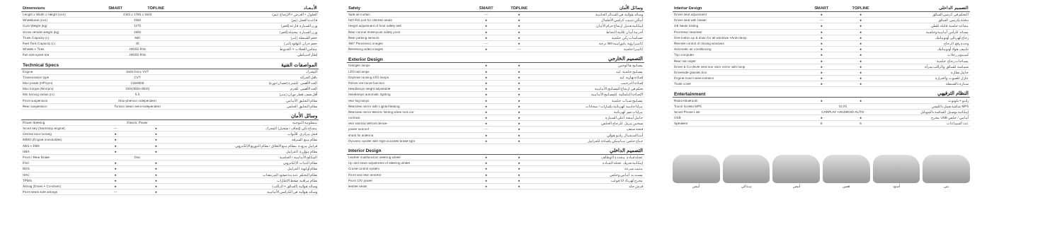| Dimensions | SMART | TOPLINE | الأبـعـاد |
| --- | --- | --- | --- |
| Length x Width x Height (mm) | 4345 x 1765 x 1640 | | الطول × العرض × الارتفاع (مم) |
| Wheelbase (mm) | 2560 | | قاعدة العجل (مم) |
| Curb Weight (kg) | 1275 | | وزن السيارة فارغة (كجم) |
| Gross vehicle weight (kg) | 1650 | | وزن السيارة محملة (كجم) |
| Trunk Capacity (L) | 600 | | حجم الشنطة (لتر) |
| Fuel Tank Capacity (L) | 45 | | حجم خزان الوقود (لتر) |
| Wheels + Tires | 205/55 R16 | | مقاس العجلات + الجنوط |
| Full size spare tire | 205/55 R16 | | إطار احتياطي |
| Technical Specs | | | المواصفات الفنية |
| Engine | 1600 Dohc VVT | | المحرك |
| Transmission type | CVT | | ناقل الحركة |
| Max power (HP/rpm) | 118/6000 | | الحد الأقصى للقدرة (حصان/دورة) |
| Max torque (Nm/rpm) | 150/(3500-4500) | | الحد الأقصى للعزم |
| Min turning radius (m) | 5.5 | | أقل نصف قطر دوران (متر) |
| Front suspension | Mac-pherson independent | | نظام التعليق الأمامي |
| Rear suspension | Torsion beam semi-independent | | نظام التعليق الخلفي |
| | | | وسائل الأمان |
| Power Steering | Electric Power | | منظومة التوجيه |
| Smart key (Start/stop engine) | — | ● | مفتاح ذكي (إيقاف / تشغيل) المحرك |
| Central door locking | ● | ● | قفل مركزي للأبواب |
| IMMO (Engine immobilizer) | ● | ● | نظام منع السرقة |
| ABS + EBD | ● | ● | فرامل مزودة بنظام منع الانغلاق / نظام التوزيع الإلكتروني |
| HBA | ● | ● | نظام مؤازرة الفرامل |
| Front / Rear Brake | Disc | | المكابح الأمامية / الخلفية |
| ESC | ● | ● | نظام الثبات الإلكتروني |
| BOS | ● | ● | نظام أولوية الفرامل |
| HAC | ● | ● | نظام التحكم عند بدء صعود المرتفعات |
| TPMS | ● | ● | نظام مراقبة ضغط الإطارات |
| Airbag (Driver + Co-driver) | ● | ● | وسائد هوائية (السائق + الراكب) |
| Front seats side airbags | — | ● | وسائد هوائية في الكراسي الأمامية |
| Safety | SMART | TOPLINE | وسائل الأمان |
| --- | --- | --- | --- |
| Side air-curtain | — | ● | وسائد هوائية في الستائر الجانبية |
| ISO FIX port for children seats | ● | ● | أماكن تثبيت كراسي الأطفال |
| Height adjustment of front safety belt | ● | ● | إمكانية تعديل ارتفاع حزام الأمان |
| Rear normal three-point safety point | ● | ● | أحزمة أمان ثلاثية النقاط |
| Rear parking sensors | ● | ● | حساسات ركن خلفية |
| 360° Panoramic images | — | ● | كاميرا رؤية بانورامية 360 درجة |
| Reversing video images | ● | — | كاميرا خلفية |
| Exterior Design | | | التصميم الخارجي |
| Halogen lamps | ● | ● | مصابيح هالوجين |
| LED tail lamps | ● | ● | مصابيح خلفية ليد |
| Daytime running LED lamps | ● | ● | إضاءة نهارية ليد |
| Follow me home function | ● | ● | إضاءة الترحيب |
| Headlamps height adjustable | ● | ● | تحكم في ارتفاع المصابيح الأمامية |
| headlamps automatic lighting | ● | ● | الإضاءة التلقائية للمصابيح الأمامية |
| rear fog lamps | ● | ● | مصابيح ضباب خلفية |
| Rearview mirror with Lights/Heating | ● | ● | مرايا جانبية كهربائية بإشارات / سخانات |
| Rearview mirror electric folding when lock car | ● | ● | مرايات ضم كهربائية |
| roofrack | ● | ● | حامل أمتعة أعلى السيارة |
| rear window defrost device | ● | ● | تسخين مزيل للزجاج الخلفي |
| power sunroof | — | ● | فتحة سقف |
| shark fin antenna | ● | ● | أنتنا استقبال راديو هوائي |
| Dynamic spoiler with high-mounted brake light | ● | ● | جناح خلفي ديناميكي بإضاءة للفرامل |
| Interior Design | | | التصميم الداخلي |
| Leather multifunction steering wheel | ● | ● | عجلة قيادة متعددة الوظائف |
| Up and down adjustment of steering wheel | ● | ● | إمكانية تحريك عجلة القيادة |
| Cruise control system | ● | ● | مثبت سرعة |
| Front and rear armrest | ● | ● | مسند يد أمامي وخلفي |
| Front 12V power | ● | ● | مخرج كهرباء 12 فولت |
| leather seats | ● | ● | فرش جلد |
| Interior Design | SMART | TOPLINE | التصميم الداخلي |
| --- | --- | --- | --- |
| Driver seat adjustment | ● | ● | التحكم في كرسي السائق |
| Driver seat with heater | — | ● | تدفئة بكرسي السائق |
| 4/6 Seats folding | ● | ● | مقاعد خلفية قابلة للطي |
| Front/rear headrest | ● | ● | مساند للرأس أمامية وخلفية |
| One button up & down for all windows +Anti-clamp | ● | ● | زجاج كهربائي أوتوماتيك |
| Remote control of closing windows | ● | ● | وحدة رفع الزجاج |
| Automatic air conditioning | ● | ● | تكييف هواء أوتوماتيك |
| Trip computer | ● | ● | كمبيوتر رحلات |
| Rear rain wiper | ● | ● | مساحات زجاج خلفية |
| Driver & Co-driver seat sun visor mirror with lamp | ● | ● | شماسة للسائق والراكب بمرآة |
| Driverside glasses box | ● | ● | حامل نظارة |
| Engine hood noise isolation | ● | ● | عازل للصوت والحرارة |
| Trunk cover | ● | ● | ستارة بالشنطة |
| Entertainment | | | النظام الترفيهي |
| Radio+bluetooth | ● | ● | راديو + بلوتوث |
| Touch Screen MP5 | 10.25 | | شاشة تعمل باللمس MP5 |
| Smart Phone Link | CARPLAY +ANDROID AUTO | | إمكانية توصيل الشاشة بالموبايل |
| USB | ● | ● | مخرج USB أمامي / خلفي |
| Speakers | 6 | 6 | عدد السماعات |
أبيض ميتالي أبيض فضي أسود بني